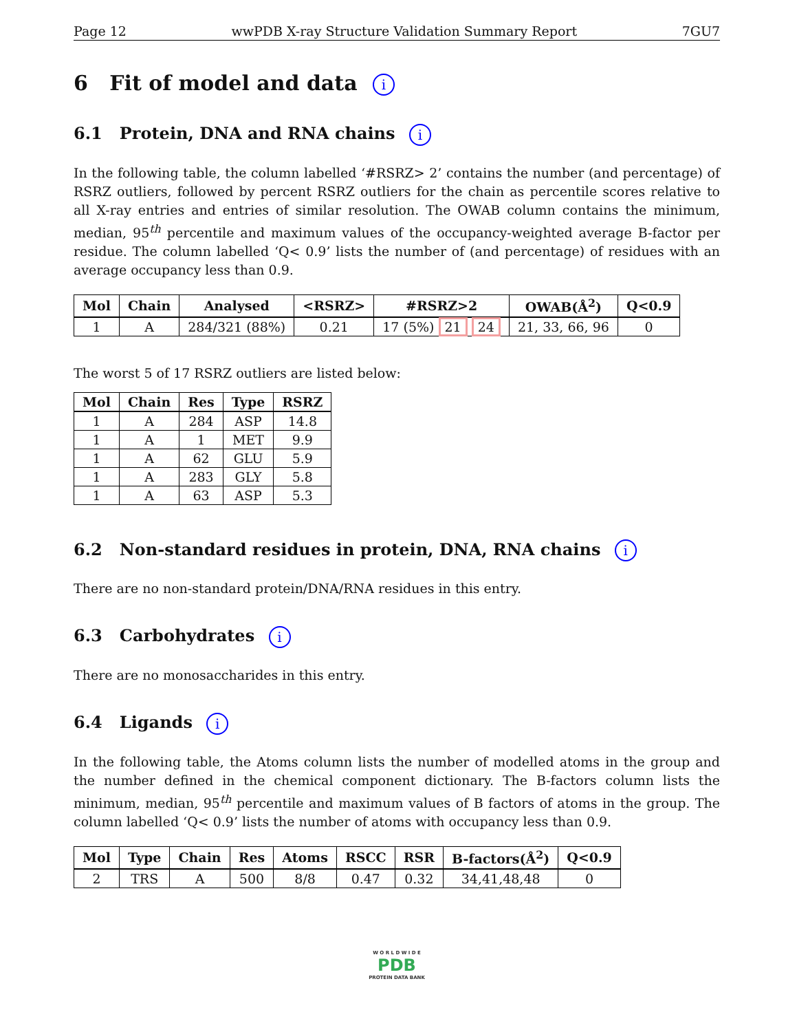Page 12 wwPDB X-ray Structure Validation Summary Report 7GU7
6 Fit of model and data i
6.1 Protein, DNA and RNA chains i
In the following table, the column labelled ‘#RSRZ> 2’ contains the number (and percentage) of RSRZ outliers, followed by percent RSRZ outliers for the chain as percentile scores relative to all X-ray entries and entries of similar resolution. The OWAB column contains the minimum, median, 95<sup>th</sup> percentile and maximum values of the occupancy-weighted average B-factor per residue. The column labelled ‘Q< 0.9’ lists the number of (and percentage) of residues with an average occupancy less than 0.9.
| Mol | Chain | Analysed | <RSRZ> | #RSRZ>2 | OWAB(Å<sup>2</sup>) | Q<0.9 |
| --- | --- | --- | --- | --- | --- | --- |
| 1 | A | 284/321 (88%) | 0.21 | 17 (5%) 21 24 | 21, 33, 66, 96 | 0 |
The worst 5 of 17 RSRZ outliers are listed below:
| Mol | Chain | Res | Type | RSRZ |
| --- | --- | --- | --- | --- |
| 1 | A | 284 | ASP | 14.8 |
| 1 | A | 1 | MET | 9.9 |
| 1 | A | 62 | GLU | 5.9 |
| 1 | A | 283 | GLY | 5.8 |
| 1 | A | 63 | ASP | 5.3 |
6.2 Non-standard residues in protein, DNA, RNA chains i
There are no non-standard protein/DNA/RNA residues in this entry.
6.3 Carbohydrates i
There are no monosaccharides in this entry.
6.4 Ligands i
In the following table, the Atoms column lists the number of modelled atoms in the group and the number defined in the chemical component dictionary. The B-factors column lists the minimum, median, 95<sup>th</sup> percentile and maximum values of B factors of atoms in the group. The column labelled ‘Q< 0.9’ lists the number of atoms with occupancy less than 0.9.
| Mol | Type | Chain | Res | Atoms | RSCC | RSR | B-factors(Å<sup>2</sup>) | Q<0.9 |
| --- | --- | --- | --- | --- | --- | --- | --- | --- |
| 2 | TRS | A | 500 | 8/8 | 0.47 | 0.32 | 34,41,48,48 | 0 |
W O R L D W I D E
PDB
PROTEIN DATA BANK